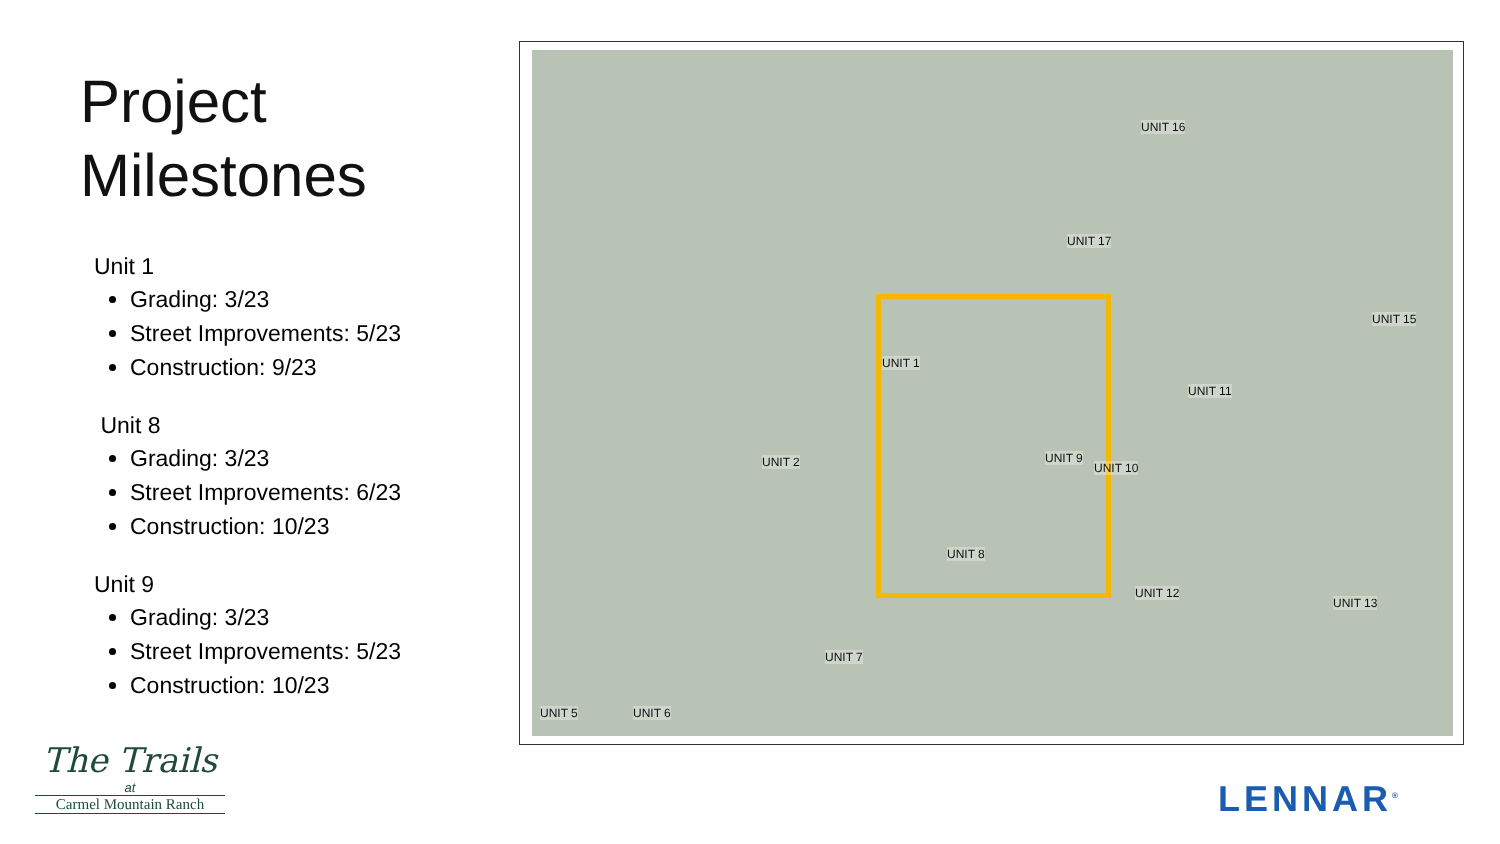Project
Milestones
Unit 1
Grading: 3/23
Street Improvements: 5/23
Construction: 9/23
Unit 8
Grading: 3/23
Street Improvements: 6/23
Construction: 10/23
Unit 9
Grading: 3/23
Street Improvements: 5/23
Construction: 10/23
UNIT 16
UNIT 17
UNIT 15
UNIT 1
UNIT 11
UNIT 2 UNIT 9
UNIT 10
UNIT 8
UNIT 12
UNIT 13
UNIT 7
UNIT 5 UNIT 6
The Trails
at
Carmel Mountain Ranch
LENNAR<sup>®</sup>